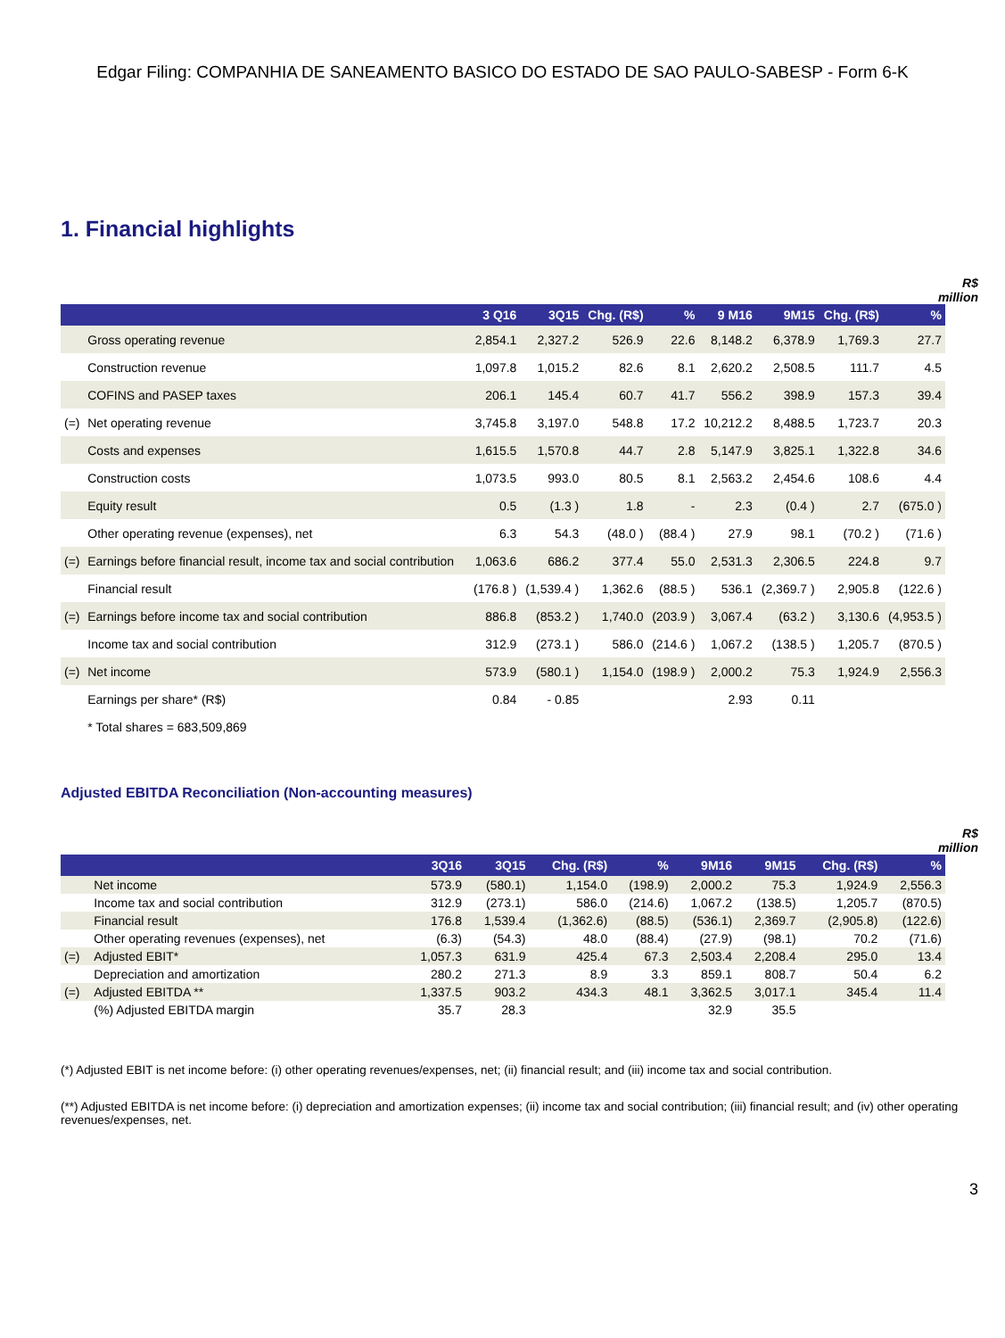Edgar Filing: COMPANHIA DE SANEAMENTO BASICO DO ESTADO DE SAO PAULO-SABESP - Form 6-K
1. Financial highlights
R$
million
| | | 3 Q16 | 3Q15 | Chg. (R$) | % | 9 M16 | 9M15 | Chg. (R$) | % |
| --- | --- | --- | --- | --- | --- | --- | --- | --- | --- |
| | Gross operating revenue | 2,854.1 | 2,327.2 | 526.9 | 22.6 | 8,148.2 | 6,378.9 | 1,769.3 | 27.7 |
| | Construction revenue | 1,097.8 | 1,015.2 | 82.6 | 8.1 | 2,620.2 | 2,508.5 | 111.7 | 4.5 |
| | COFINS and PASEP taxes | 206.1 | 145.4 | 60.7 | 41.7 | 556.2 | 398.9 | 157.3 | 39.4 |
| (=) | Net operating revenue | 3,745.8 | 3,197.0 | 548.8 | 17.2 | 10,212.2 | 8,488.5 | 1,723.7 | 20.3 |
| | Costs and expenses | 1,615.5 | 1,570.8 | 44.7 | 2.8 | 5,147.9 | 3,825.1 | 1,322.8 | 34.6 |
| | Construction costs | 1,073.5 | 993.0 | 80.5 | 8.1 | 2,563.2 | 2,454.6 | 108.6 | 4.4 |
| | Equity result | 0.5 | (1.3 ) | 1.8 | - | 2.3 | (0.4 ) | 2.7 | (675.0 ) |
| | Other operating revenue (expenses), net | 6.3 | 54.3 | (48.0 ) | (88.4 ) | 27.9 | 98.1 | (70.2 ) | (71.6 ) |
| (=) | Earnings before financial result, income tax and social contribution | 1,063.6 | 686.2 | 377.4 | 55.0 | 2,531.3 | 2,306.5 | 224.8 | 9.7 |
| | Financial result | (176.8 ) | (1,539.4 ) | 1,362.6 | (88.5 ) | 536.1 | (2,369.7 ) | 2,905.8 | (122.6 ) |
| (=) | Earnings before income tax and social contribution | 886.8 | (853.2 ) | 1,740.0 | (203.9 ) | 3,067.4 | (63.2 ) | 3,130.6 | (4,953.5 ) |
| | Income tax and social contribution | 312.9 | (273.1 ) | 586.0 | (214.6 ) | 1,067.2 | (138.5 ) | 1,205.7 | (870.5 ) |
| (=) | Net income | 573.9 | (580.1 ) | 1,154.0 | (198.9 ) | 2,000.2 | 75.3 | 1,924.9 | 2,556.3 |
| | Earnings per share* (R$) | 0.84 | - 0.85 | | | 2.93 | 0.11 | | |
| | * Total shares = 683,509,869 | | | | | | | | |
Adjusted EBITDA Reconciliation (Non-accounting measures)
R$
million
| | | 3Q16 | 3Q15 | Chg. (R$) | % | 9M16 | 9M15 | Chg. (R$) | % |
| --- | --- | --- | --- | --- | --- | --- | --- | --- | --- |
| | Net income | 573.9 | (580.1) | 1,154.0 | (198.9) | 2,000.2 | 75.3 | 1,924.9 | 2,556.3 |
| | Income tax and social contribution | 312.9 | (273.1) | 586.0 | (214.6) | 1,067.2 | (138.5) | 1,205.7 | (870.5) |
| | Financial result | 176.8 | 1,539.4 | (1,362.6) | (88.5) | (536.1) | 2,369.7 | (2,905.8) | (122.6) |
| | Other operating revenues (expenses), net | (6.3) | (54.3) | 48.0 | (88.4) | (27.9) | (98.1) | 70.2 | (71.6) |
| (=) | Adjusted EBIT* | 1,057.3 | 631.9 | 425.4 | 67.3 | 2,503.4 | 2,208.4 | 295.0 | 13.4 |
| | Depreciation and amortization | 280.2 | 271.3 | 8.9 | 3.3 | 859.1 | 808.7 | 50.4 | 6.2 |
| (=) | Adjusted EBITDA ** | 1,337.5 | 903.2 | 434.3 | 48.1 | 3,362.5 | 3,017.1 | 345.4 | 11.4 |
| | (%) Adjusted EBITDA margin | 35.7 | 28.3 | | | 32.9 | 35.5 | | |
(*) Adjusted EBIT is net income before: (i) other operating revenues/expenses, net; (ii) financial result; and (iii) income tax and social contribution.
(**) Adjusted EBITDA is net income before: (i) depreciation and amortization expenses; (ii) income tax and social contribution; (iii) financial result; and (iv) other operating revenues/expenses, net.
3